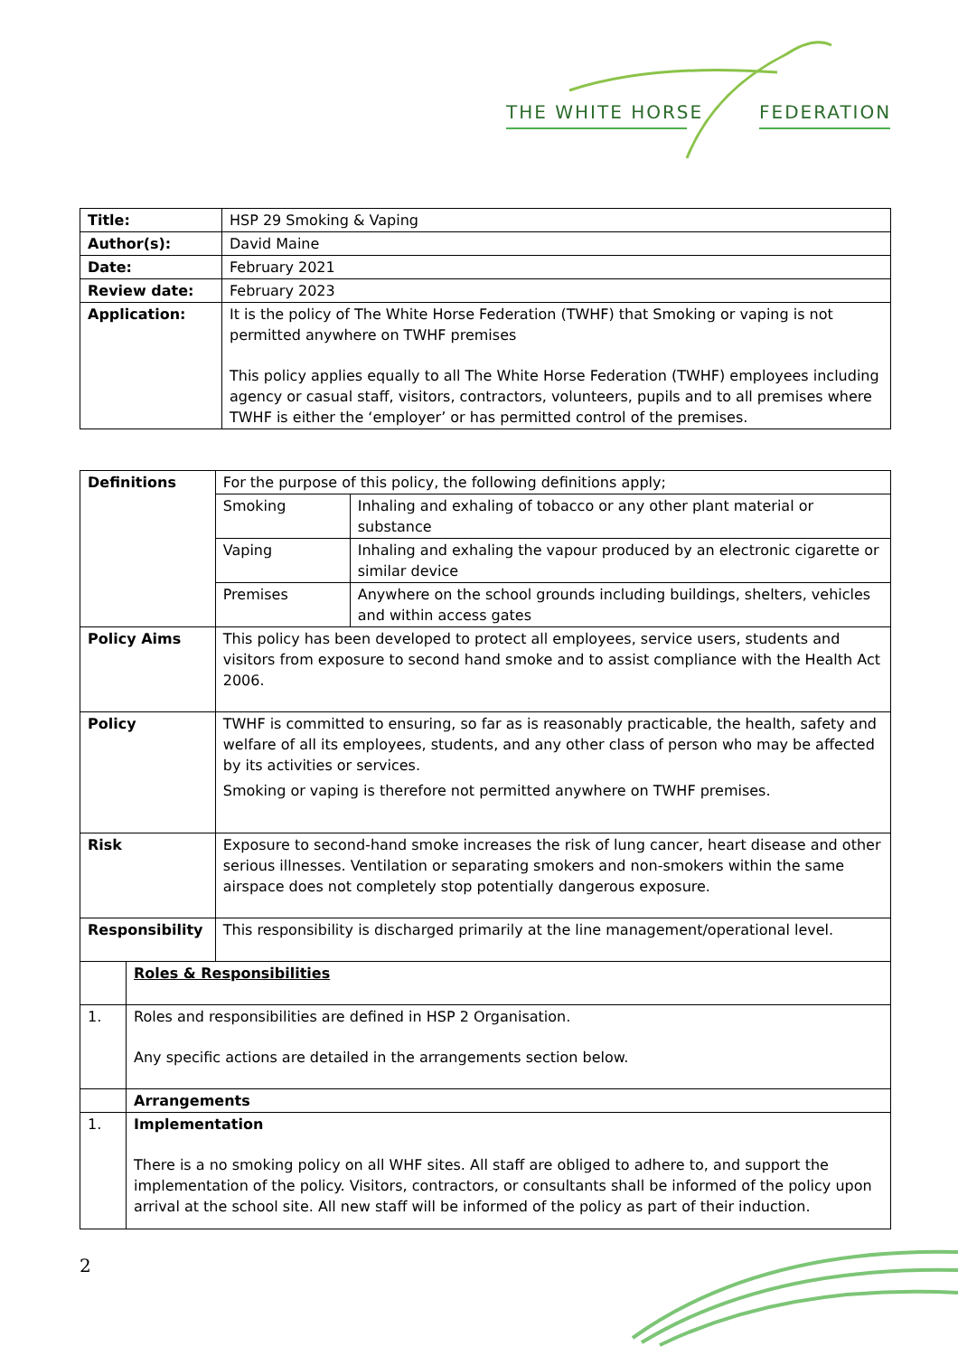THE WHITE HORSE FEDERATION
| Title: | HSP 29 Smoking & Vaping |
| Author(s): | David Maine |
| Date: | February 2021 |
| Review date: | February 2023 |
| Application: | It is the policy of The White Horse Federation (TWHF) that Smoking or vaping is not permitted anywhere on TWHF premises This policy applies equally to all The White Horse Federation (TWHF) employees including agency or casual staff, visitors, contractors, volunteers, pupils and to all premises where TWHF is either the ‘employer’ or has permitted control of the premises. |
| Definitions | | For the purpose of this policy, the following definitions apply; | |
| | | Smoking | Inhaling and exhaling of tobacco or any other plant material or substance |
| | | Vaping | Inhaling and exhaling the vapour produced by an electronic cigarette or similar device |
| | | Premises | Anywhere on the school grounds including buildings, shelters, vehicles and within access gates |
| Policy Aims | | This policy has been developed to protect all employees, service users, students and visitors from exposure to second hand smoke and to assist compliance with the Health Act 2006. | |
| Policy | | TWHF is committed to ensuring, so far as is reasonably practicable, the health, safety and welfare of all its employees, students, and any other class of person who may be affected by its activities or services. Smoking or vaping is therefore not permitted anywhere on TWHF premises. | |
| Risk | | Exposure to second-hand smoke increases the risk of lung cancer, heart disease and other serious illnesses. Ventilation or separating smokers and non-smokers within the same airspace does not completely stop potentially dangerous exposure. | |
| Responsibility | | This responsibility is discharged primarily at the line management/operational level. | |
| | Roles & Responsibilities | | |
| 1. | Roles and responsibilities are defined in HSP 2 Organisation. Any specific actions are detailed in the arrangements section below. | | |
| | Arrangements | | |
| 1. | Implementation There is a no smoking policy on all WHF sites. All staff are obliged to adhere to, and support the implementation of the policy. Visitors, contractors, or consultants shall be informed of the policy upon arrival at the school site. All new staff will be informed of the policy as part of their induction. | | |
2